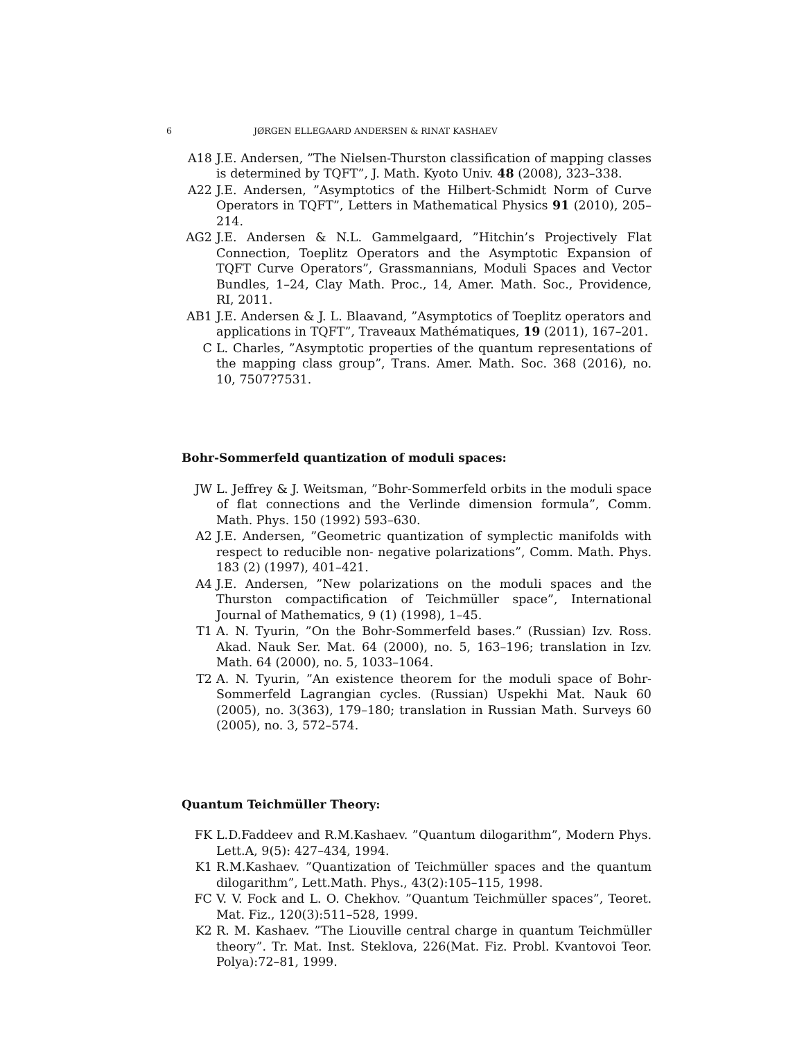6 JØRGEN ELLEGAARD ANDERSEN & RINAT KASHAEV
A18 J.E. Andersen, ”The Nielsen-Thurston classification of mapping classes is determined by TQFT”, J. Math. Kyoto Univ. 48 (2008), 323–338.
A22 J.E. Andersen, ”Asymptotics of the Hilbert-Schmidt Norm of Curve Operators in TQFT”, Letters in Mathematical Physics 91 (2010), 205–214.
AG2 J.E. Andersen & N.L. Gammelgaard, ”Hitchin’s Projectively Flat Connection, Toeplitz Operators and the Asymptotic Expansion of TQFT Curve Operators”, Grassmannians, Moduli Spaces and Vector Bundles, 1–24, Clay Math. Proc., 14, Amer. Math. Soc., Providence, RI, 2011.
AB1 J.E. Andersen & J. L. Blaavand, ”Asymptotics of Toeplitz operators and applications in TQFT”, Traveaux Mathématiques, 19 (2011), 167–201.
C L. Charles, ”Asymptotic properties of the quantum representations of the mapping class group”, Trans. Amer. Math. Soc. 368 (2016), no. 10, 7507?7531.
Bohr-Sommerfeld quantization of moduli spaces:
JW L. Jeffrey & J. Weitsman, ”Bohr-Sommerfeld orbits in the moduli space of flat connections and the Verlinde dimension formula”, Comm. Math. Phys. 150 (1992) 593–630.
A2 J.E. Andersen, ”Geometric quantization of symplectic manifolds with respect to reducible non- negative polarizations”, Comm. Math. Phys. 183 (2) (1997), 401–421.
A4 J.E. Andersen, ”New polarizations on the moduli spaces and the Thurston compactification of Teichmüller space”, International Journal of Mathematics, 9 (1) (1998), 1–45.
T1 A. N. Tyurin, ”On the Bohr-Sommerfeld bases.” (Russian) Izv. Ross. Akad. Nauk Ser. Mat. 64 (2000), no. 5, 163–196; translation in Izv. Math. 64 (2000), no. 5, 1033–1064.
T2 A. N. Tyurin, ”An existence theorem for the moduli space of Bohr-Sommerfeld Lagrangian cycles. (Russian) Uspekhi Mat. Nauk 60 (2005), no. 3(363), 179–180; translation in Russian Math. Surveys 60 (2005), no. 3, 572–574.
Quantum Teichmüller Theory:
FK L.D.Faddeev and R.M.Kashaev. ”Quantum dilogarithm”, Modern Phys. Lett.A, 9(5): 427–434, 1994.
K1 R.M.Kashaev. ”Quantization of Teichmüller spaces and the quantum dilogarithm”, Lett.Math. Phys., 43(2):105–115, 1998.
FC V. V. Fock and L. O. Chekhov. ”Quantum Teichmüller spaces”, Teoret. Mat. Fiz., 120(3):511–528, 1999.
K2 R. M. Kashaev. ”The Liouville central charge in quantum Teichmüller theory”. Tr. Mat. Inst. Steklova, 226(Mat. Fiz. Probl. Kvantovoi Teor. Polya):72–81, 1999.